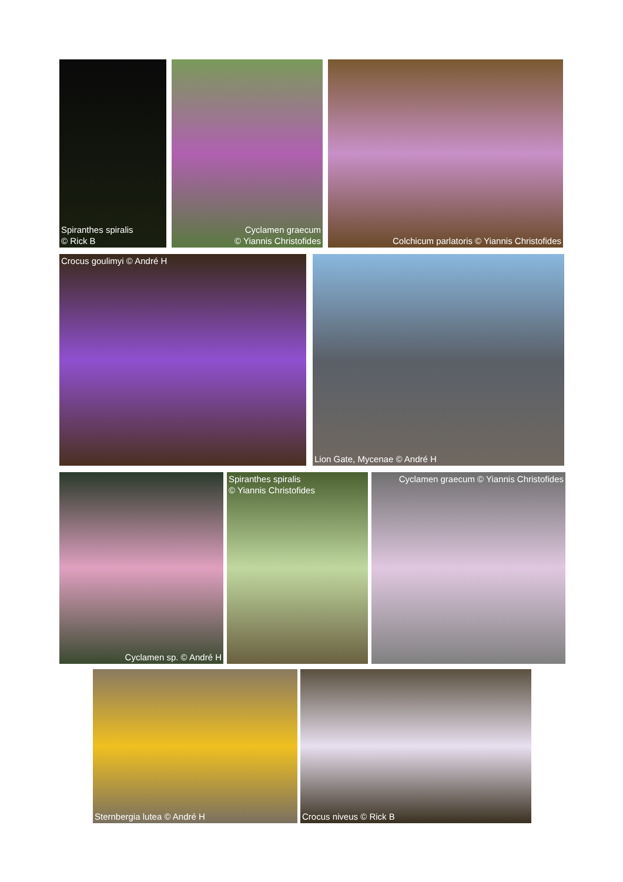Spiranthes spiralis
© Rick B
Cyclamen graecum
© Yiannis Christofides
Colchicum parlatoris © Yiannis Christofides
Crocus goulimyi © André H Lion Gate, Mycenae © André H
Cyclamen sp. © André H Spiranthes spiralis
© Yiannis Christofides
Cyclamen graecum © Yiannis Christofides
Sternbergia lutea © André H Crocus niveus © Rick B